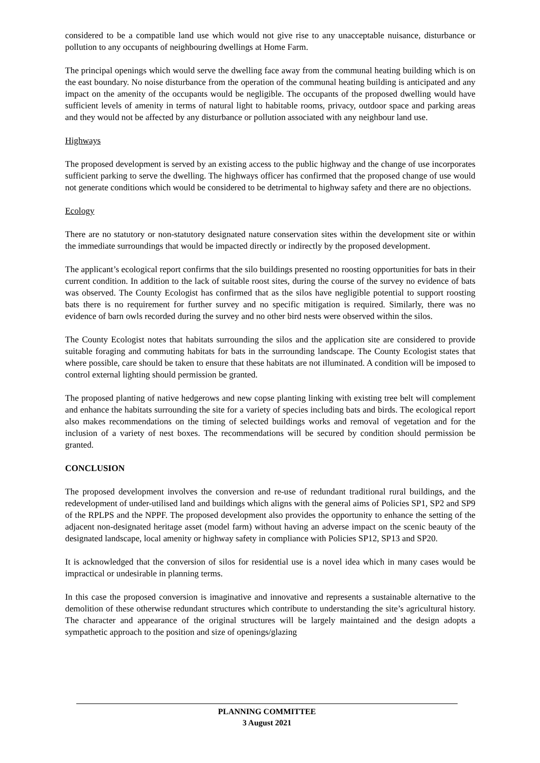considered to be a compatible land use which would not give rise to any unacceptable nuisance, disturbance or pollution to any occupants of neighbouring dwellings at Home Farm.
The principal openings which would serve the dwelling face away from the communal heating building which is on the east boundary. No noise disturbance from the operation of the communal heating building is anticipated and any impact on the amenity of the occupants would be negligible. The occupants of the proposed dwelling would have sufficient levels of amenity in terms of natural light to habitable rooms, privacy, outdoor space and parking areas and they would not be affected by any disturbance or pollution associated with any neighbour land use.
Highways
The proposed development is served by an existing access to the public highway and the change of use incorporates sufficient parking to serve the dwelling. The highways officer has confirmed that the proposed change of use would not generate conditions which would be considered to be detrimental to highway safety and there are no objections.
Ecology
There are no statutory or non-statutory designated nature conservation sites within the development site or within the immediate surroundings that would be impacted directly or indirectly by the proposed development.
The applicant’s ecological report confirms that the silo buildings presented no roosting opportunities for bats in their current condition. In addition to the lack of suitable roost sites, during the course of the survey no evidence of bats was observed. The County Ecologist has confirmed that as the silos have negligible potential to support roosting bats there is no requirement for further survey and no specific mitigation is required. Similarly, there was no evidence of barn owls recorded during the survey and no other bird nests were observed within the silos.
The County Ecologist notes that habitats surrounding the silos and the application site are considered to provide suitable foraging and commuting habitats for bats in the surrounding landscape. The County Ecologist states that where possible, care should be taken to ensure that these habitats are not illuminated. A condition will be imposed to control external lighting should permission be granted.
The proposed planting of native hedgerows and new copse planting linking with existing tree belt will complement and enhance the habitats surrounding the site for a variety of species including bats and birds. The ecological report also makes recommendations on the timing of selected buildings works and removal of vegetation and for the inclusion of a variety of nest boxes. The recommendations will be secured by condition should permission be granted.
CONCLUSION
The proposed development involves the conversion and re-use of redundant traditional rural buildings, and the redevelopment of under-utilised land and buildings which aligns with the general aims of Policies SP1, SP2 and SP9 of the RPLPS and the NPPF. The proposed development also provides the opportunity to enhance the setting of the adjacent non-designated heritage asset (model farm) without having an adverse impact on the scenic beauty of the designated landscape, local amenity or highway safety in compliance with Policies SP12, SP13 and SP20.
It is acknowledged that the conversion of silos for residential use is a novel idea which in many cases would be impractical or undesirable in planning terms.
In this case the proposed conversion is imaginative and innovative and represents a sustainable alternative to the demolition of these otherwise redundant structures which contribute to understanding the site’s agricultural history. The character and appearance of the original structures will be largely maintained and the design adopts a sympathetic approach to the position and size of openings/glazing
PLANNING COMMITTEE
3 August 2021